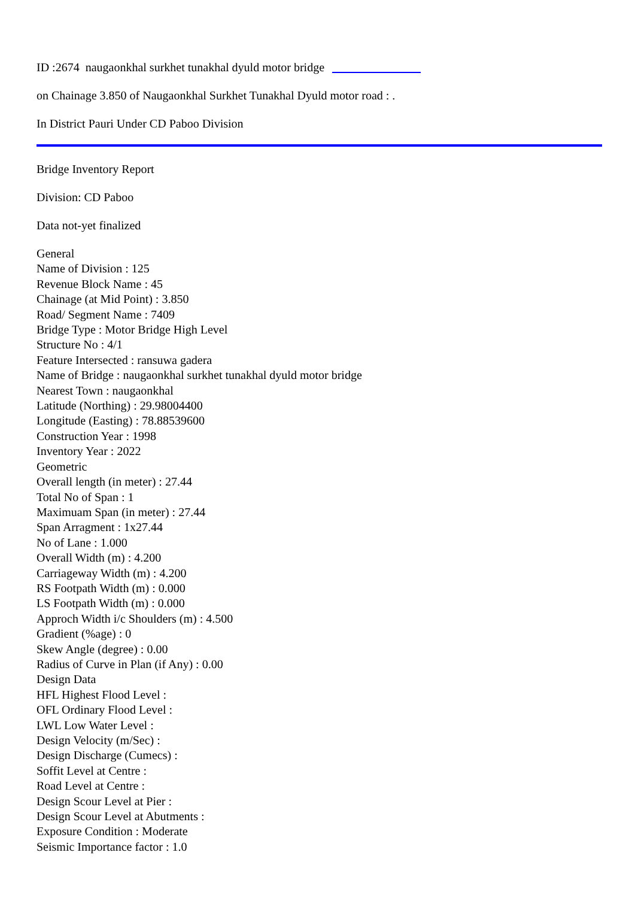ID :2674 naugaonkhal surkhet tunakhal dyuld motor bridge __ __ __ __ __
on Chainage 3.850 of Naugaonkhal Surkhet Tunakhal Dyuld motor road : .
In District Pauri Under CD Paboo Division
Bridge Inventory Report
Division: CD Paboo
Data not-yet finalized
General
Name of Division : 125
Revenue Block Name : 45
Chainage (at Mid Point) : 3.850
Road/ Segment Name : 7409
Bridge Type : Motor Bridge High Level
Structure No : 4/1
Feature Intersected : ransuwa gadera
Name of Bridge : naugaonkhal surkhet tunakhal dyuld motor bridge
Nearest Town : naugaonkhal
Latitude (Northing) : 29.98004400
Longitude (Easting) : 78.88539600
Construction Year : 1998
Inventory Year : 2022
Geometric
Overall length (in meter) : 27.44
Total No of Span : 1
Maximuam Span (in meter) : 27.44
Span Arragment : 1x27.44
No of Lane : 1.000
Overall Width (m) : 4.200
Carriageway Width (m) : 4.200
RS Footpath Width (m) : 0.000
LS Footpath Width (m) : 0.000
Approch Width i/c Shoulders (m) : 4.500
Gradient (%age) : 0
Skew Angle (degree) : 0.00
Radius of Curve in Plan (if Any) : 0.00
Design Data
HFL Highest Flood Level :
OFL Ordinary Flood Level :
LWL Low Water Level :
Design Velocity (m/Sec) :
Design Discharge (Cumecs) :
Soffit Level at Centre :
Road Level at Centre :
Design Scour Level at Pier :
Design Scour Level at Abutments :
Exposure Condition : Moderate
Seismic Importance factor : 1.0